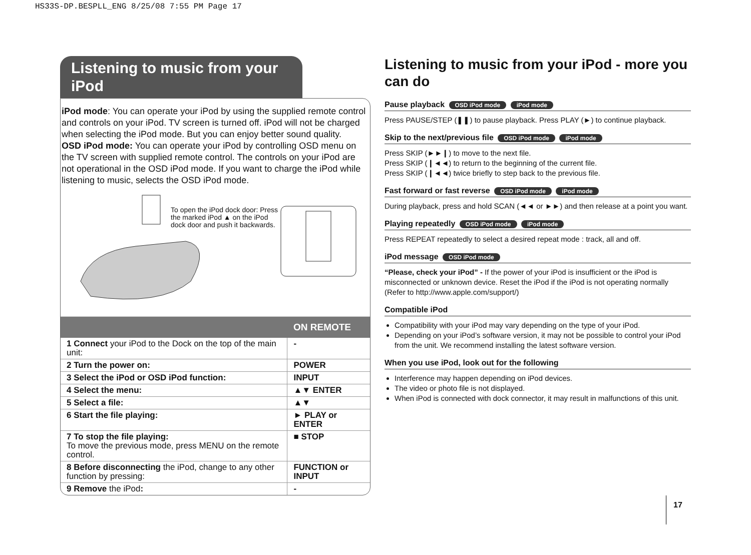HS33S-DP.BESPLL_ENG 8/25/08 7:55 PM Page 17
Listening to music from your iPod
iPod mode: You can operate your iPod by using the supplied remote control and controls on your iPod. TV screen is turned off. iPod will not be charged when selecting the iPod mode. But you can enjoy better sound quality.
OSD iPod mode: You can operate your iPod by controlling OSD menu on the TV screen with supplied remote control. The controls on your iPod are not operational in the OSD iPod mode. If you want to charge the iPod while listening to music, selects the OSD iPod mode.
To open the iPod dock door: Press the marked iPod ▲ on the iPod dock door and push it backwards.
| | ON REMOTE |
| --- | --- |
| 1 Connect your iPod to the Dock on the top of the main unit: | - |
| 2 Turn the power on: | POWER |
| 3 Select the iPod or OSD iPod function: | INPUT |
| 4 Select the menu: | ▲▼ ENTER |
| 5 Select a file: | ▲▼ |
| 6 Start the file playing: | ► PLAY or ENTER |
| 7 To stop the file playing: To move the previous mode, press MENU on the remote control. | ■ STOP |
| 8 Before disconnecting the iPod, change to any other function by pressing: | FUNCTION or INPUT |
| 9 Remove the iPod : | - |
Listening to music from your iPod - more you can do
Pause playback OSD iPod mode iPod mode
Press PAUSE/STEP (❚❚) to pause playback. Press PLAY (►) to continue playback.
Skip to the next/previous file OSD iPod mode iPod mode
Press SKIP (►►❙) to move to the next file.
Press SKIP (❙◄◄) to return to the beginning of the current file.
Press SKIP (❙◄◄) twice briefly to step back to the previous file.
Fast forward or fast reverse OSD iPod mode iPod mode
During playback, press and hold SCAN (◄◄ or ►►) and then release at a point you want.
Playing repeatedly OSD iPod mode iPod mode
Press REPEAT repeatedly to select a desired repeat mode : track, all and off.
iPod message OSD iPod mode
“Please, check your iPod” - If the power of your iPod is insufficient or the iPod is misconnected or unknown device. Reset the iPod if the iPod is not operating normally (Refer to http://www.apple.com/support/)
Compatible iPod
Compatibility with your iPod may vary depending on the type of your iPod.
Depending on your iPod’s software version, it may not be possible to control your iPod from the unit. We recommend installing the latest software version.
When you use iPod, look out for the following
Interference may happen depending on iPod devices.
The video or photo file is not displayed.
When iPod is connected with dock connector, it may result in malfunctions of this unit.
17